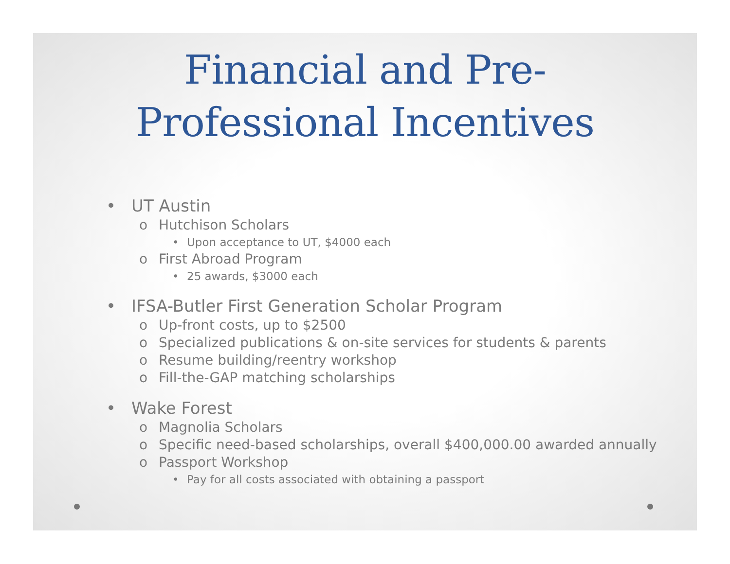Financial and Pre-
Professional Incentives
• UT Austin
o Hutchison Scholars
• Upon acceptance to UT, $4000 each
o First Abroad Program
• 25 awards, $3000 each
• IFSA-Butler First Generation Scholar Program
o Up-front costs, up to $2500
o Specialized publications & on-site services for students & parents
o Resume building/reentry workshop
o Fill-the-GAP matching scholarships
• Wake Forest
o Magnolia Scholars
o Specific need-based scholarships, overall $400,000.00 awarded annually
o Passport Workshop
• Pay for all costs associated with obtaining a passport